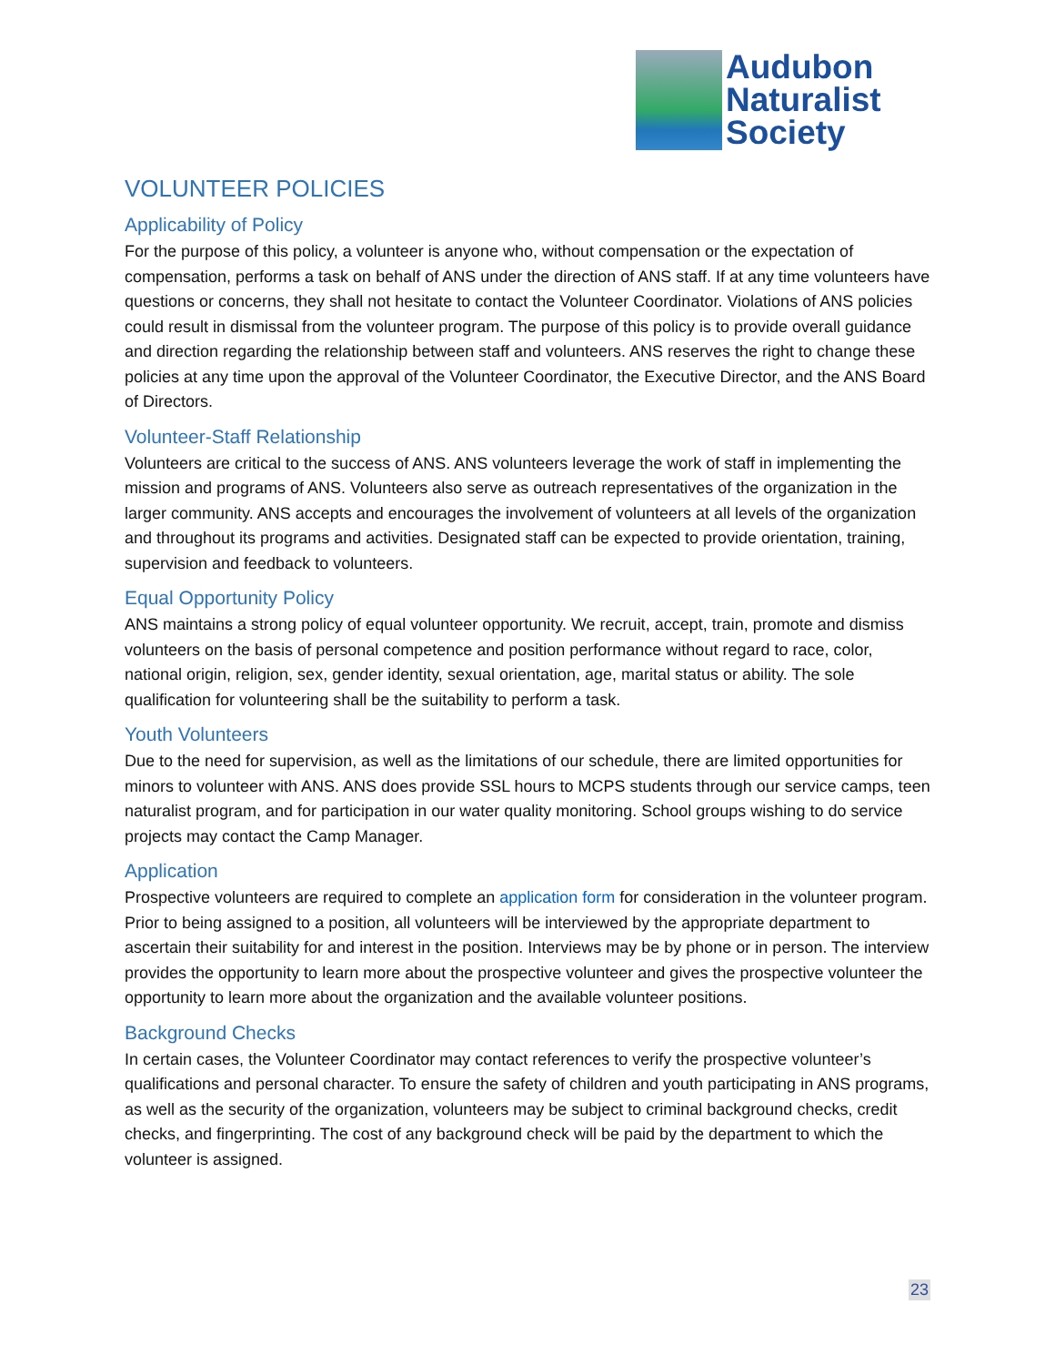Audubon
Naturalist
Society
VOLUNTEER POLICIES
Applicability of Policy
For the purpose of this policy, a volunteer is anyone who, without compensation or the expectation of compensation, performs a task on behalf of ANS under the direction of ANS staff. If at any time volunteers have questions or concerns, they shall not hesitate to contact the Volunteer Coordinator. Violations of ANS policies could result in dismissal from the volunteer program. The purpose of this policy is to provide overall guidance and direction regarding the relationship between staff and volunteers. ANS reserves the right to change these policies at any time upon the approval of the Volunteer Coordinator, the Executive Director, and the ANS Board of Directors.
Volunteer-Staff Relationship
Volunteers are critical to the success of ANS. ANS volunteers leverage the work of staff in implementing the mission and programs of ANS. Volunteers also serve as outreach representatives of the organization in the larger community. ANS accepts and encourages the involvement of volunteers at all levels of the organization and throughout its programs and activities. Designated staff can be expected to provide orientation, training, supervision and feedback to volunteers.
Equal Opportunity Policy
ANS maintains a strong policy of equal volunteer opportunity. We recruit, accept, train, promote and dismiss volunteers on the basis of personal competence and position performance without regard to race, color, national origin, religion, sex, gender identity, sexual orientation, age, marital status or ability. The sole qualification for volunteering shall be the suitability to perform a task.
Youth Volunteers
Due to the need for supervision, as well as the limitations of our schedule, there are limited opportunities for minors to volunteer with ANS. ANS does provide SSL hours to MCPS students through our service camps, teen naturalist program, and for participation in our water quality monitoring. School groups wishing to do service projects may contact the Camp Manager.
Application
Prospective volunteers are required to complete an application form for consideration in the volunteer program. Prior to being assigned to a position, all volunteers will be interviewed by the appropriate department to ascertain their suitability for and interest in the position. Interviews may be by phone or in person. The interview provides the opportunity to learn more about the prospective volunteer and gives the prospective volunteer the opportunity to learn more about the organization and the available volunteer positions.
Background Checks
In certain cases, the Volunteer Coordinator may contact references to verify the prospective volunteer’s qualifications and personal character. To ensure the safety of children and youth participating in ANS programs, as well as the security of the organization, volunteers may be subject to criminal background checks, credit checks, and fingerprinting. The cost of any background check will be paid by the department to which the volunteer is assigned.
23